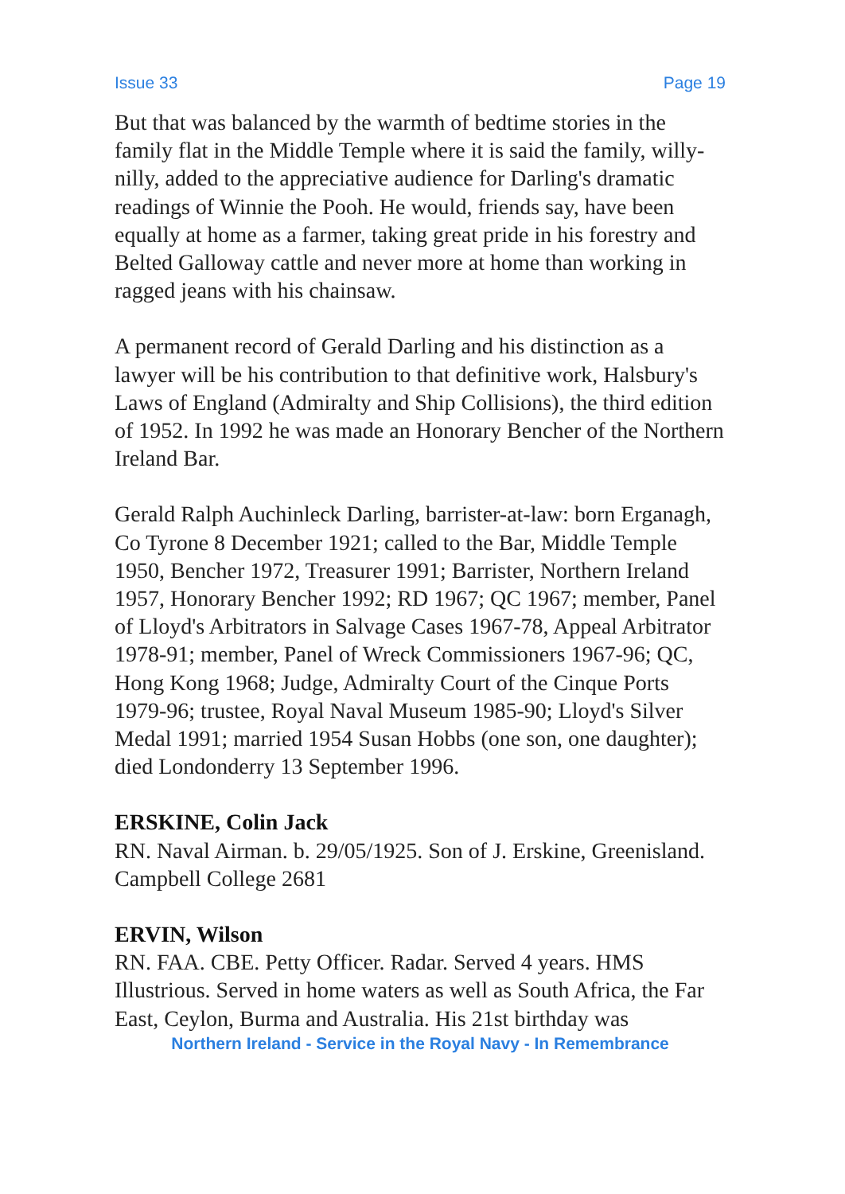Issue 33 Page 19
But that was balanced by the warmth of bedtime stories in the family flat in the Middle Temple where it is said the family, willy-nilly, added to the appreciative audience for Darling's dramatic readings of Winnie the Pooh. He would, friends say, have been equally at home as a farmer, taking great pride in his forestry and Belted Galloway cattle and never more at home than working in ragged jeans with his chainsaw.
A permanent record of Gerald Darling and his distinction as a lawyer will be his contribution to that definitive work, Halsbury's Laws of England (Admiralty and Ship Collisions), the third edition of 1952. In 1992 he was made an Honorary Bencher of the Northern Ireland Bar.
Gerald Ralph Auchinleck Darling, barrister-at-law: born Erganagh, Co Tyrone 8 December 1921; called to the Bar, Middle Temple 1950, Bencher 1972, Treasurer 1991; Barrister, Northern Ireland 1957, Honorary Bencher 1992; RD 1967; QC 1967; member, Panel of Lloyd's Arbitrators in Salvage Cases 1967-78, Appeal Arbitrator 1978-91; member, Panel of Wreck Commissioners 1967-96; QC, Hong Kong 1968; Judge, Admiralty Court of the Cinque Ports 1979-96; trustee, Royal Naval Museum 1985-90; Lloyd's Silver Medal 1991; married 1954 Susan Hobbs (one son, one daughter); died Londonderry 13 September 1996.
ERSKINE, Colin Jack
RN. Naval Airman. b. 29/05/1925. Son of J. Erskine, Greenisland. Campbell College 2681
ERVIN, Wilson
RN. FAA. CBE. Petty Officer. Radar. Served 4 years. HMS Illustrious. Served in home waters as well as South Africa, the Far East, Ceylon, Burma and Australia. His 21st birthday was
Northern Ireland - Service in the Royal Navy - In Remembrance